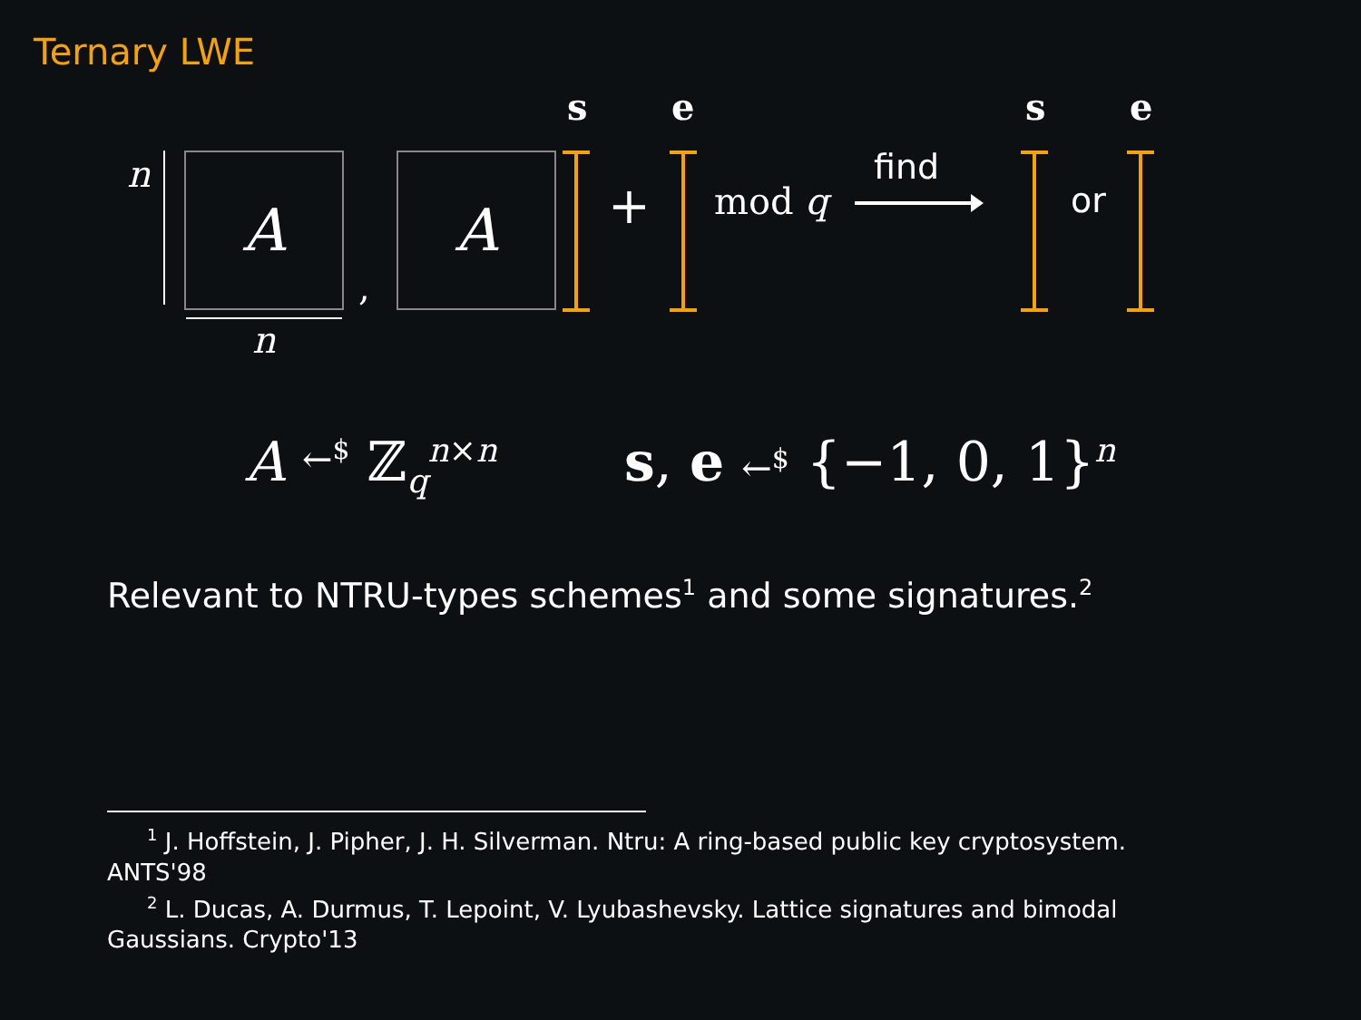Ternary LWE
s e s e
n A
n
,
A + mod q
find
or
A ←<sup>$</sup> ℤ<sub>q</sub><sup>n×n</sup> s, e ←<sup>$</sup> {−1, 0, 1}<sup>n</sup>
Relevant to NTRU-types schemes<sup>1</sup> and some signatures.<sup>2</sup>
<sup>1</sup> J. Hoffstein, J. Pipher, J. H. Silverman. Ntru: A ring-based public key cryptosystem. ANTS'98
<sup>2</sup> L. Ducas, A. Durmus, T. Lepoint, V. Lyubashevsky. Lattice signatures and bimodal Gaussians. Crypto'13